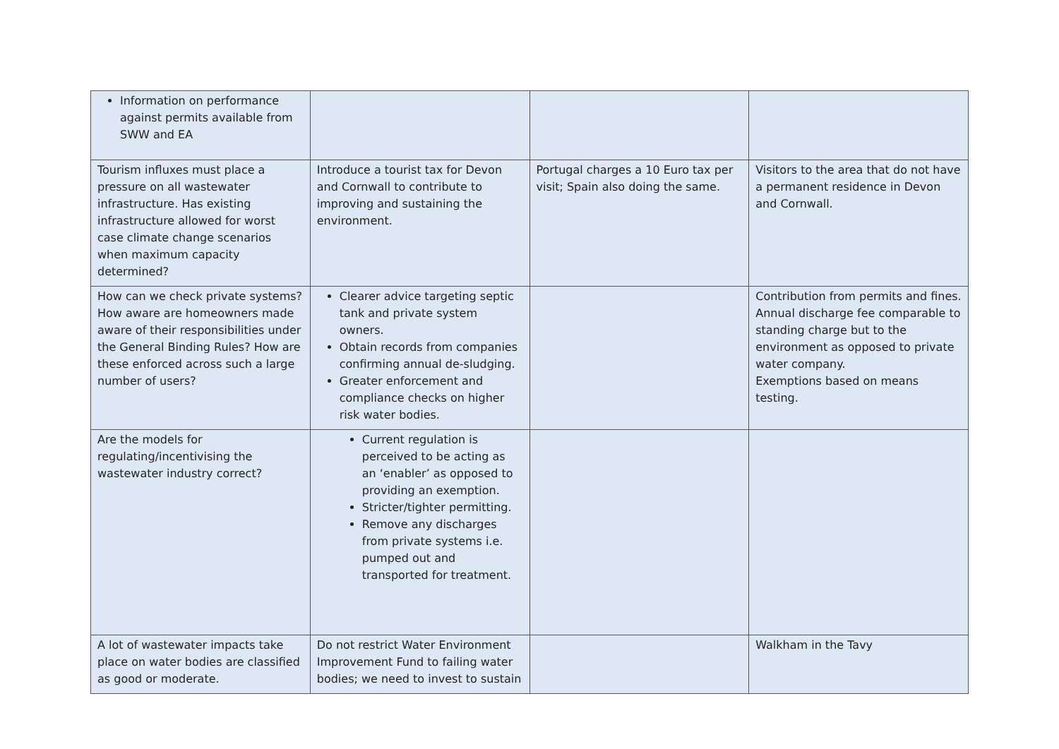| Information on performance against permits available from SWW and EA | | | |
| Tourism influxes must place a pressure on all wastewater infrastructure. Has existing infrastructure allowed for worst case climate change scenarios when maximum capacity determined? | Introduce a tourist tax for Devon and Cornwall to contribute to improving and sustaining the environment. | Portugal charges a 10 Euro tax per visit; Spain also doing the same. | Visitors to the area that do not have a permanent residence in Devon and Cornwall. |
| How can we check private systems? How aware are homeowners made aware of their responsibilities under the General Binding Rules? How are these enforced across such a large number of users? | Clearer advice targeting septic tank and private system owners. Obtain records from companies confirming annual de-sludging. Greater enforcement and compliance checks on higher risk water bodies. | | Contribution from permits and fines. Annual discharge fee comparable to standing charge but to the environment as opposed to private water company. Exemptions based on means testing. |
| Are the models for regulating/incentivising the wastewater industry correct? | Current regulation is perceived to be acting as an ‘enabler’ as opposed to providing an exemption. Stricter/tighter permitting. Remove any discharges from private systems i.e. pumped out and transported for treatment. | | |
| A lot of wastewater impacts take place on water bodies are classified as good or moderate. | Do not restrict Water Environment Improvement Fund to failing water bodies; we need to invest to sustain | | Walkham in the Tavy |